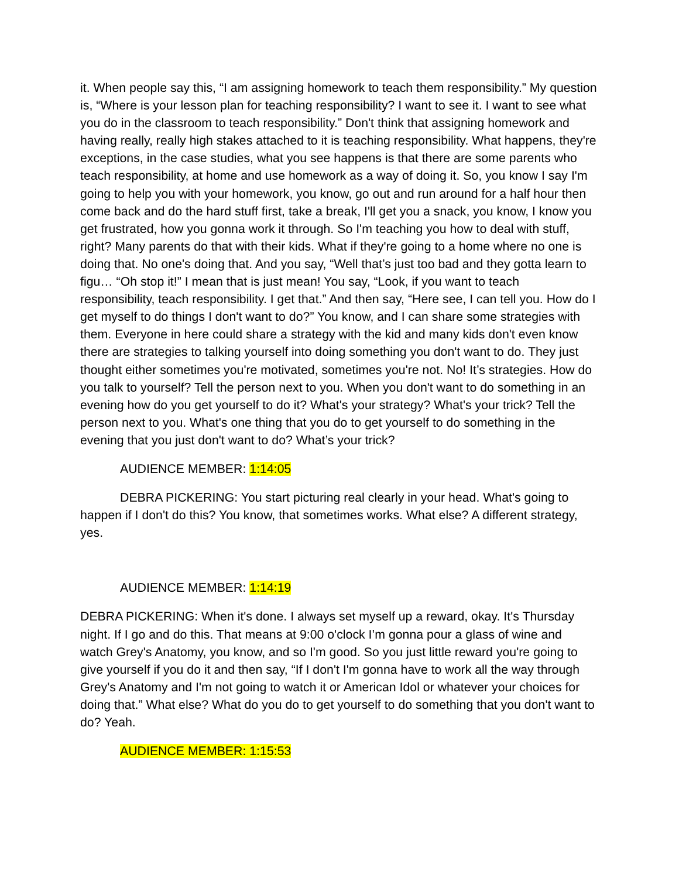it. When people say this, “I am assigning homework to teach them responsibility.” My question is, “Where is your lesson plan for teaching responsibility? I want to see it. I want to see what you do in the classroom to teach responsibility.” Don't think that assigning homework and having really, really high stakes attached to it is teaching responsibility. What happens, they're exceptions, in the case studies, what you see happens is that there are some parents who teach responsibility, at home and use homework as a way of doing it. So, you know I say I'm going to help you with your homework, you know, go out and run around for a half hour then come back and do the hard stuff first, take a break, I'll get you a snack, you know, I know you get frustrated, how you gonna work it through. So I'm teaching you how to deal with stuff, right? Many parents do that with their kids. What if they're going to a home where no one is doing that. No one's doing that. And you say, “Well that’s just too bad and they gotta learn to figu… “Oh stop it!” I mean that is just mean! You say, “Look, if you want to teach responsibility, teach responsibility. I get that.” And then say, “Here see, I can tell you. How do I get myself to do things I don't want to do?” You know, and I can share some strategies with them. Everyone in here could share a strategy with the kid and many kids don't even know there are strategies to talking yourself into doing something you don't want to do. They just thought either sometimes you're motivated, sometimes you're not. No! It’s strategies. How do you talk to yourself? Tell the person next to you. When you don't want to do something in an evening how do you get yourself to do it? What's your strategy? What's your trick? Tell the person next to you. What's one thing that you do to get yourself to do something in the evening that you just don't want to do? What’s your trick?
AUDIENCE MEMBER: 1:14:05
DEBRA PICKERING: You start picturing real clearly in your head. What's going to happen if I don't do this? You know, that sometimes works. What else? A different strategy, yes.
AUDIENCE MEMBER: 1:14:19
DEBRA PICKERING: When it's done. I always set myself up a reward, okay. It's Thursday night. If I go and do this. That means at 9:00 o'clock I’m gonna pour a glass of wine and watch Grey's Anatomy, you know, and so I'm good. So you just little reward you're going to give yourself if you do it and then say, “If I don't I'm gonna have to work all the way through Grey's Anatomy and I'm not going to watch it or American Idol or whatever your choices for doing that.” What else? What do you do to get yourself to do something that you don't want to do? Yeah.
AUDIENCE MEMBER: 1:15:53